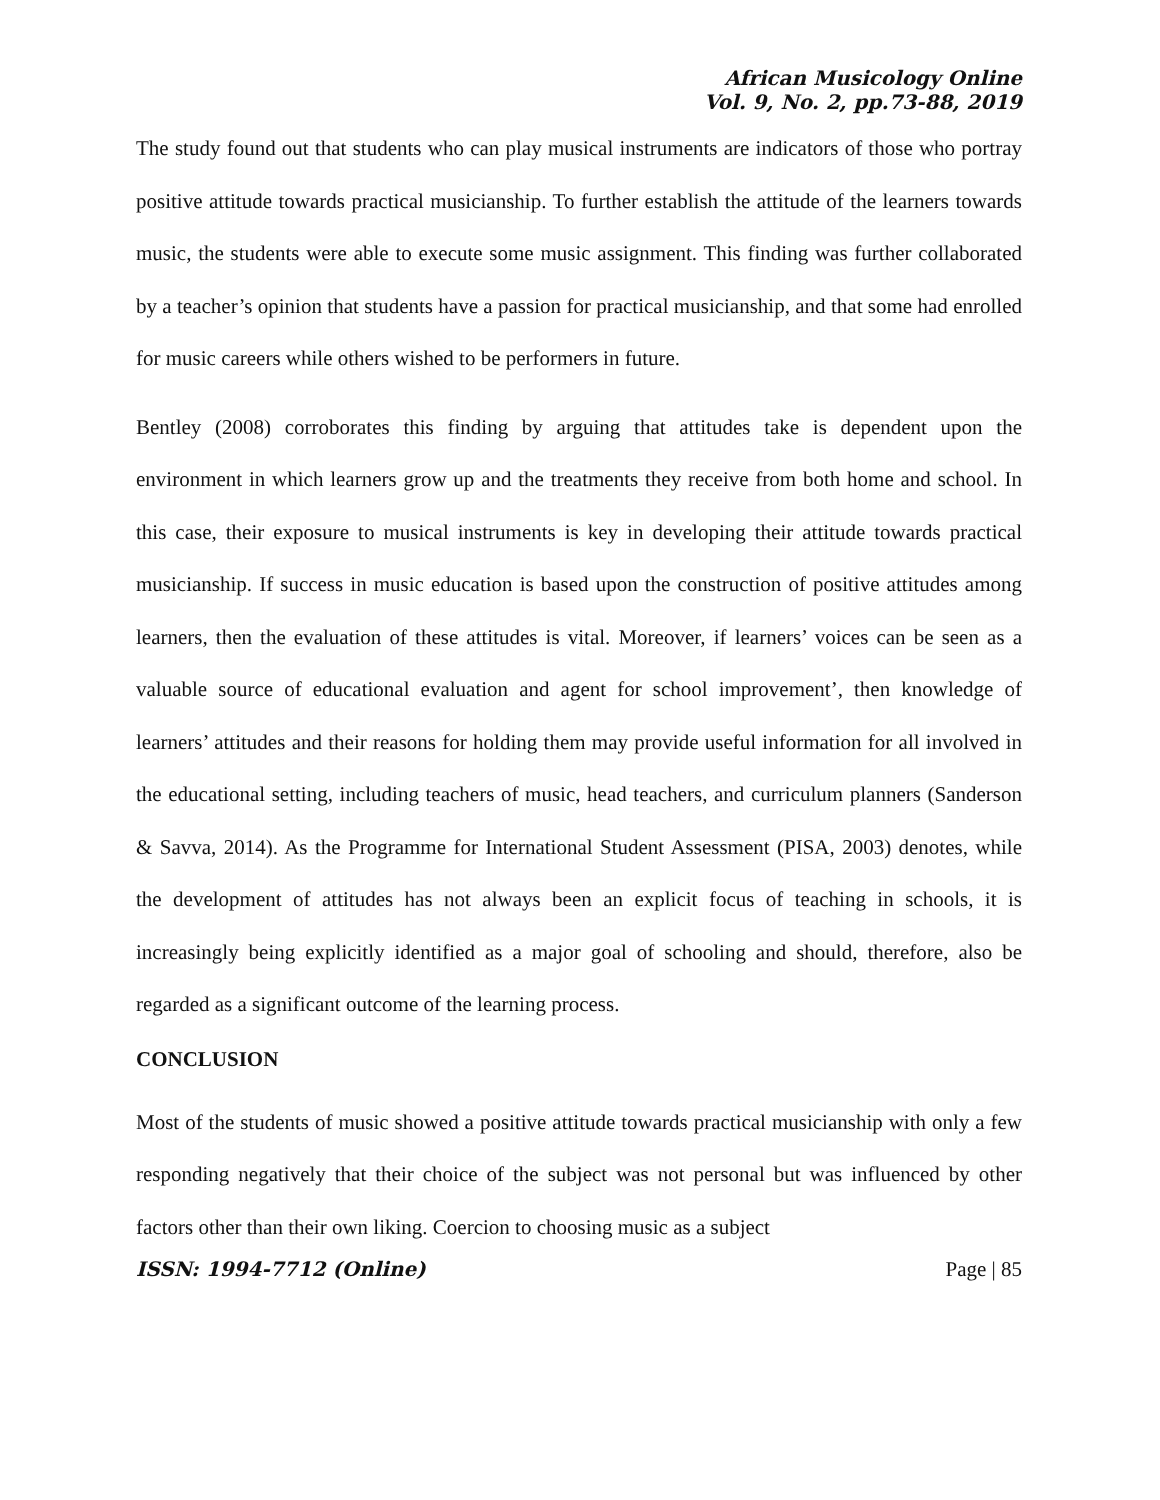African Musicology Online
Vol. 9, No. 2, pp.73-88, 2019
The study found out that students who can play musical instruments are indicators of those who portray positive attitude towards practical musicianship. To further establish the attitude of the learners towards music, the students were able to execute some music assignment. This finding was further collaborated by a teacher’s opinion that students have a passion for practical musicianship, and that some had enrolled for music careers while others wished to be performers in future.
Bentley (2008) corroborates this finding by arguing that attitudes take is dependent upon the environment in which learners grow up and the treatments they receive from both home and school. In this case, their exposure to musical instruments is key in developing their attitude towards practical musicianship. If success in music education is based upon the construction of positive attitudes among learners, then the evaluation of these attitudes is vital. Moreover, if learners’ voices can be seen as a valuable source of educational evaluation and agent for school improvement’, then knowledge of learners’ attitudes and their reasons for holding them may provide useful information for all involved in the educational setting, including teachers of music, head teachers, and curriculum planners (Sanderson & Savva, 2014). As the Programme for International Student Assessment (PISA, 2003) denotes, while the development of attitudes has not always been an explicit focus of teaching in schools, it is increasingly being explicitly identified as a major goal of schooling and should, therefore, also be regarded as a significant outcome of the learning process.
CONCLUSION
Most of the students of music showed a positive attitude towards practical musicianship with only a few responding negatively that their choice of the subject was not personal but was influenced by other factors other than their own liking. Coercion to choosing music as a subject
ISSN: 1994-7712 (Online) Page | 85